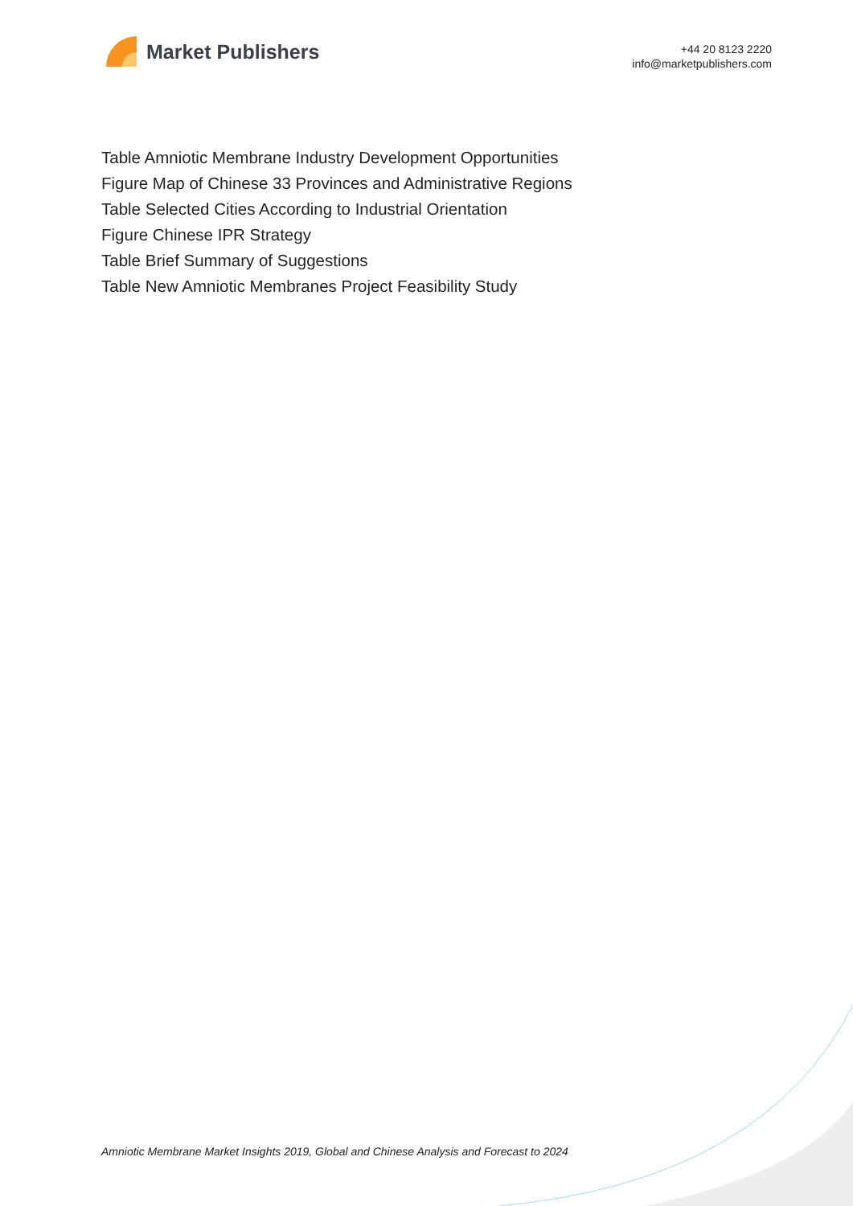Market Publishers
+44 20 8123 2220
info@marketpublishers.com
Table Amniotic Membrane Industry Development Opportunities
Figure Map of Chinese 33 Provinces and Administrative Regions
Table Selected Cities According to Industrial Orientation
Figure Chinese IPR Strategy
Table Brief Summary of Suggestions
Table New Amniotic Membranes Project Feasibility Study
Amniotic Membrane Market Insights 2019, Global and Chinese Analysis and Forecast to 2024